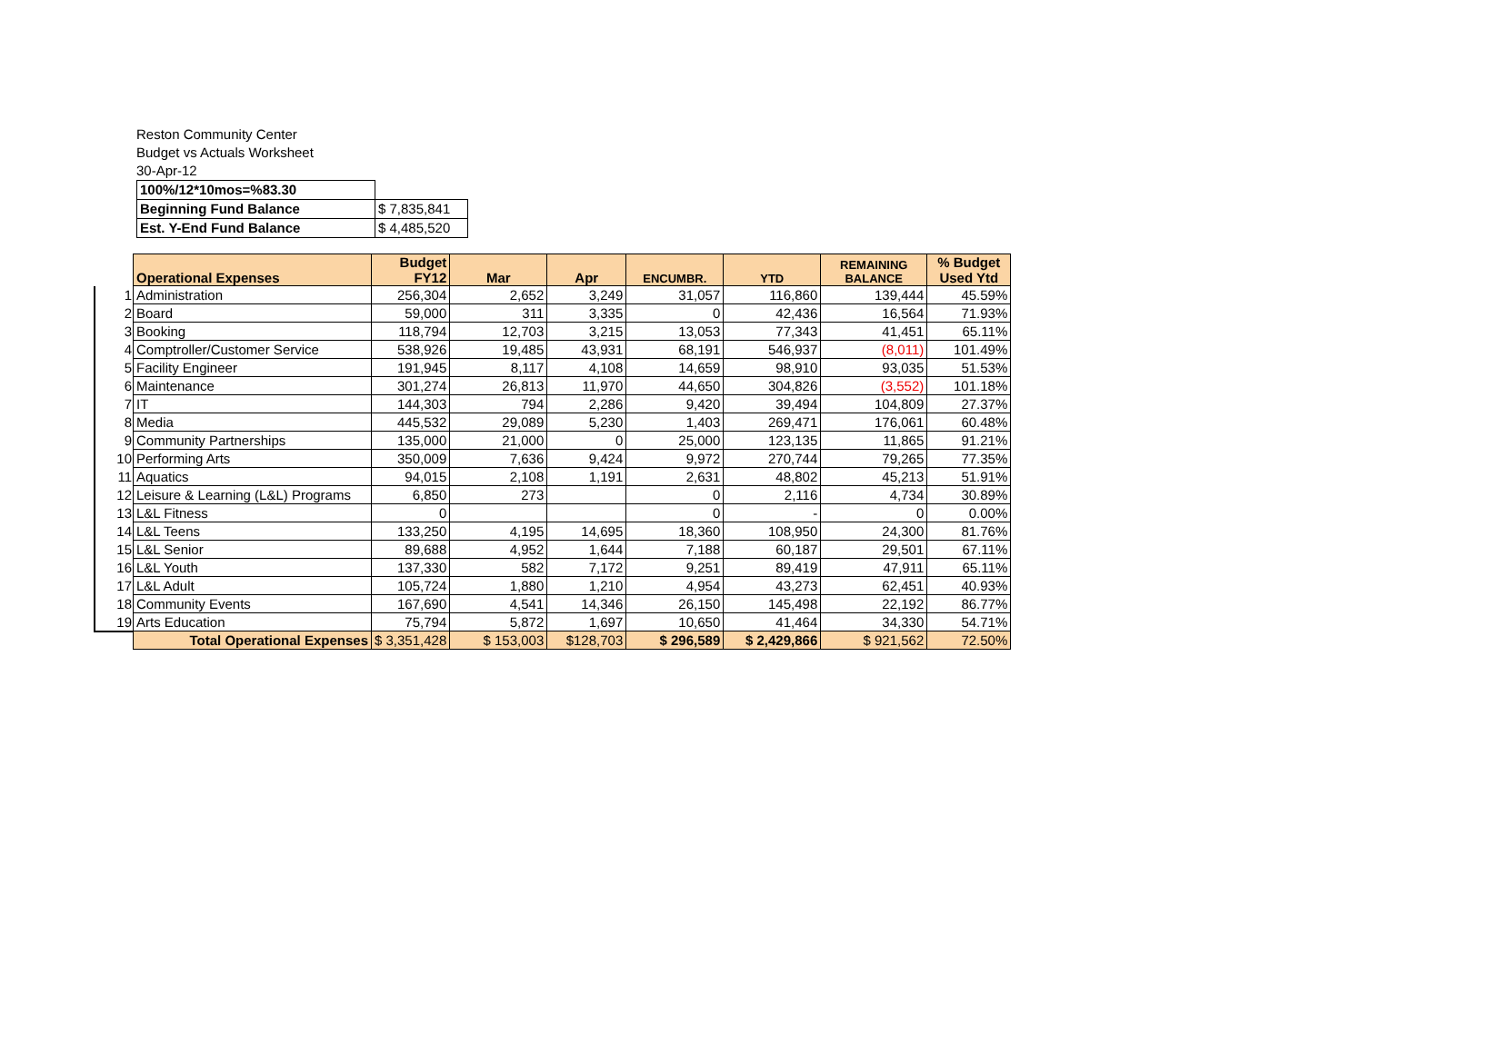Reston Community Center
Budget vs Actuals Worksheet
30-Apr-12
| 100%/12*10mos=%83.30 | |
| Beginning Fund Balance | $ 7,835,841 |
| Est. Y-End Fund Balance | $ 4,485,520 |
| | Operational Expenses | Budget FY12 | Mar | Apr | ENCUMBR. | YTD | REMAINING BALANCE | % Budget Used Ytd |
| 1 | Administration | 256,304 | 2,652 | 3,249 | 31,057 | 116,860 | 139,444 | 45.59% |
| 2 | Board | 59,000 | 311 | 3,335 | 0 | 42,436 | 16,564 | 71.93% |
| 3 | Booking | 118,794 | 12,703 | 3,215 | 13,053 | 77,343 | 41,451 | 65.11% |
| 4 | Comptroller/Customer Service | 538,926 | 19,485 | 43,931 | 68,191 | 546,937 | (8,011) | 101.49% |
| 5 | Facility Engineer | 191,945 | 8,117 | 4,108 | 14,659 | 98,910 | 93,035 | 51.53% |
| 6 | Maintenance | 301,274 | 26,813 | 11,970 | 44,650 | 304,826 | (3,552) | 101.18% |
| 7 | IT | 144,303 | 794 | 2,286 | 9,420 | 39,494 | 104,809 | 27.37% |
| 8 | Media | 445,532 | 29,089 | 5,230 | 1,403 | 269,471 | 176,061 | 60.48% |
| 9 | Community Partnerships | 135,000 | 21,000 | 0 | 25,000 | 123,135 | 11,865 | 91.21% |
| 10 | Performing Arts | 350,009 | 7,636 | 9,424 | 9,972 | 270,744 | 79,265 | 77.35% |
| 11 | Aquatics | 94,015 | 2,108 | 1,191 | 2,631 | 48,802 | 45,213 | 51.91% |
| 12 | Leisure & Learning (L&L) Programs | 6,850 | 273 | | 0 | 2,116 | 4,734 | 30.89% |
| 13 | L&L Fitness | 0 | | | 0 | - | 0 | 0.00% |
| 14 | L&L Teens | 133,250 | 4,195 | 14,695 | 18,360 | 108,950 | 24,300 | 81.76% |
| 15 | L&L Senior | 89,688 | 4,952 | 1,644 | 7,188 | 60,187 | 29,501 | 67.11% |
| 16 | L&L Youth | 137,330 | 582 | 7,172 | 9,251 | 89,419 | 47,911 | 65.11% |
| 17 | L&L Adult | 105,724 | 1,880 | 1,210 | 4,954 | 43,273 | 62,451 | 40.93% |
| 18 | Community Events | 167,690 | 4,541 | 14,346 | 26,150 | 145,498 | 22,192 | 86.77% |
| 19 | Arts Education | 75,794 | 5,872 | 1,697 | 10,650 | 41,464 | 34,330 | 54.71% |
| | Total Operational Expenses | $ 3,351,428 | $ 153,003 | $128,703 | $ 296,589 | $ 2,429,866 | $ 921,562 | 72.50% |